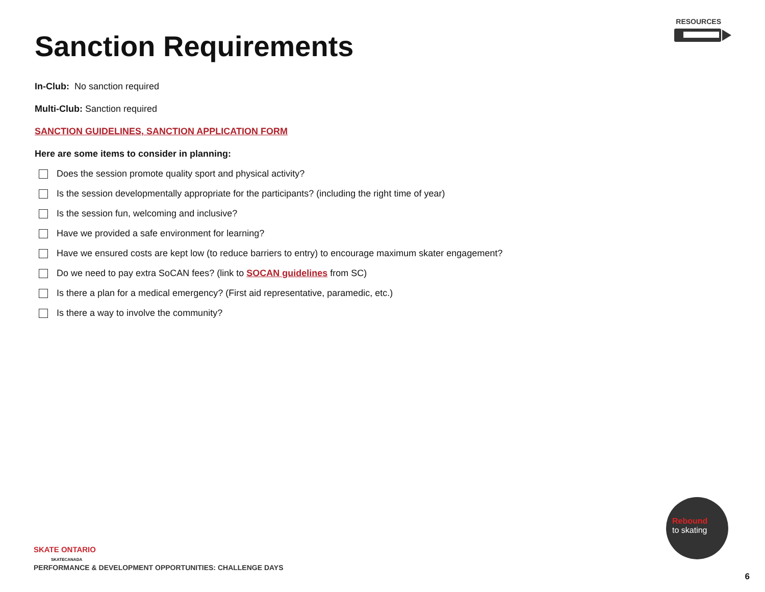RESOURCES
Sanction Requirements
In-Club: No sanction required
Multi-Club: Sanction required
SANCTION GUIDELINES, SANCTION APPLICATION FORM
Here are some items to consider in planning:
Does the session promote quality sport and physical activity?
Is the session developmentally appropriate for the participants? (including the right time of year)
Is the session fun, welcoming and inclusive?
Have we provided a safe environment for learning?
Have we ensured costs are kept low (to reduce barriers to entry) to encourage maximum skater engagement?
Do we need to pay extra SoCAN fees? (link to SOCAN guidelines from SC)
Is there a plan for a medical emergency? (First aid representative, paramedic, etc.)
Is there a way to involve the community?
SKATE ONTARIO
SKATECANADA
PERFORMANCE & DEVELOPMENT OPPORTUNITIES: CHALLENGE DAYS
Rebound
to skating
6